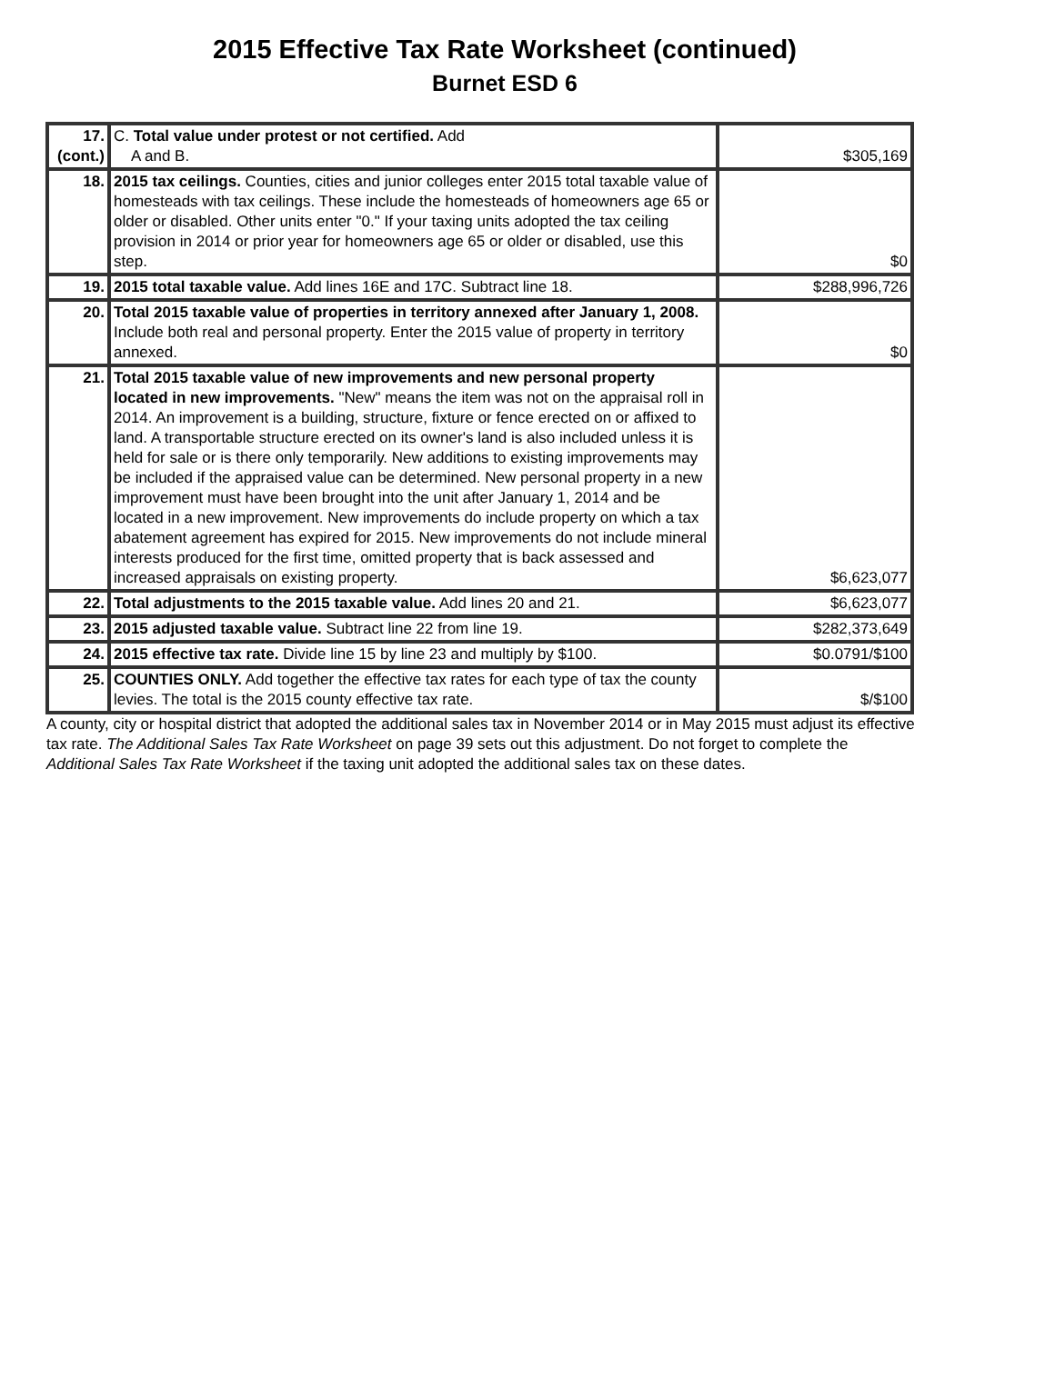2015 Effective Tax Rate Worksheet (continued)
Burnet ESD 6
| 17. (cont.) | C. Total value under protest or not certified. Add A and B. | $305,169 |
| 18. | 2015 tax ceilings. Counties, cities and junior colleges enter 2015 total taxable value of homesteads with tax ceilings. These include the homesteads of homeowners age 65 or older or disabled. Other units enter "0." If your taxing units adopted the tax ceiling provision in 2014 or prior year for homeowners age 65 or older or disabled, use this step. | $0 |
| 19. | 2015 total taxable value. Add lines 16E and 17C. Subtract line 18. | $288,996,726 |
| 20. | Total 2015 taxable value of properties in territory annexed after January 1, 2008. Include both real and personal property. Enter the 2015 value of property in territory annexed. | $0 |
| 21. | Total 2015 taxable value of new improvements and new personal property located in new improvements. "New" means the item was not on the appraisal roll in 2014. An improvement is a building, structure, fixture or fence erected on or affixed to land. A transportable structure erected on its owner's land is also included unless it is held for sale or is there only temporarily. New additions to existing improvements may be included if the appraised value can be determined. New personal property in a new improvement must have been brought into the unit after January 1, 2014 and be located in a new improvement. New improvements do include property on which a tax abatement agreement has expired for 2015. New improvements do not include mineral interests produced for the first time, omitted property that is back assessed and increased appraisals on existing property. | $6,623,077 |
| 22. | Total adjustments to the 2015 taxable value. Add lines 20 and 21. | $6,623,077 |
| 23. | 2015 adjusted taxable value. Subtract line 22 from line 19. | $282,373,649 |
| 24. | 2015 effective tax rate. Divide line 15 by line 23 and multiply by $100. | $0.0791/$100 |
| 25. | COUNTIES ONLY. Add together the effective tax rates for each type of tax the county levies. The total is the 2015 county effective tax rate. | $/$100 |
A county, city or hospital district that adopted the additional sales tax in November 2014 or in May 2015 must adjust its effective tax rate. The Additional Sales Tax Rate Worksheet on page 39 sets out this adjustment. Do not forget to complete the Additional Sales Tax Rate Worksheet if the taxing unit adopted the additional sales tax on these dates.